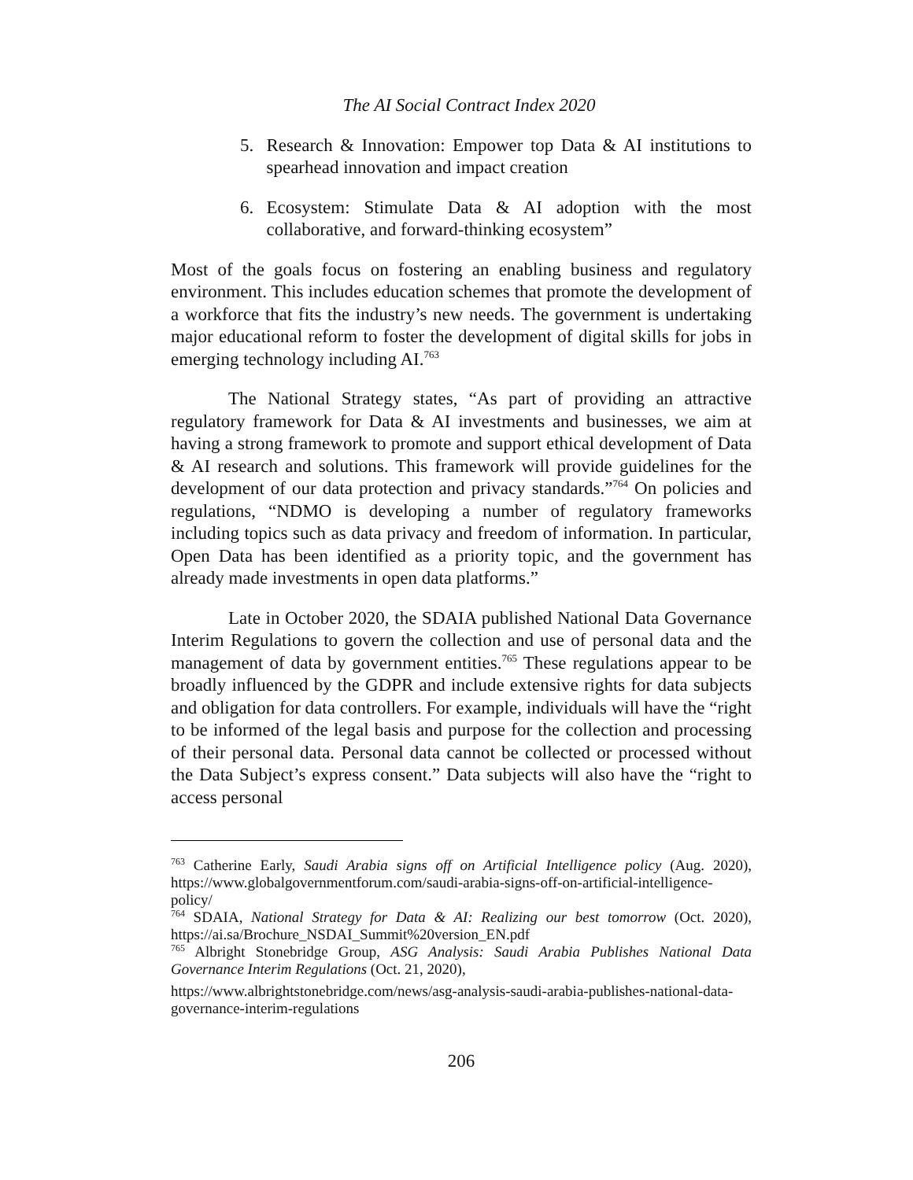The AI Social Contract Index 2020
5.
Research & Innovation: Empower top Data & AI institutions to spearhead innovation and impact creation
6.
Ecosystem: Stimulate Data & AI adoption with the most collaborative, and forward-thinking ecosystem”
Most of the goals focus on fostering an enabling business and regulatory environment. This includes education schemes that promote the development of a workforce that fits the industry’s new needs. The government is undertaking major educational reform to foster the development of digital skills for jobs in emerging technology including AI.<sup>763</sup>
The National Strategy states, “As part of providing an attractive regulatory framework for Data & AI investments and businesses, we aim at having a strong framework to promote and support ethical development of Data & AI research and solutions. This framework will provide guidelines for the development of our data protection and privacy standards.”<sup>764</sup> On policies and regulations, “NDMO is developing a number of regulatory frameworks including topics such as data privacy and freedom of information. In particular, Open Data has been identified as a priority topic, and the government has already made investments in open data platforms.”
Late in October 2020, the SDAIA published National Data Governance Interim Regulations to govern the collection and use of personal data and the management of data by government entities.<sup>765</sup> These regulations appear to be broadly influenced by the GDPR and include extensive rights for data subjects and obligation for data controllers. For example, individuals will have the “right to be informed of the legal basis and purpose for the collection and processing of their personal data. Personal data cannot be collected or processed without the Data Subject’s express consent.” Data subjects will also have the “right to access personal
<sup>763</sup> Catherine Early, Saudi Arabia signs off on Artificial Intelligence policy (Aug. 2020), https://www.globalgovernmentforum.com/saudi-arabia-signs-off-on-artificial-intelligence-policy/
<sup>764</sup> SDAIA, National Strategy for Data & AI: Realizing our best tomorrow (Oct. 2020), https://ai.sa/Brochure_NSDAI_Summit%20version_EN.pdf
<sup>765</sup> Albright Stonebridge Group, ASG Analysis: Saudi Arabia Publishes National Data Governance Interim Regulations (Oct. 21, 2020),
https://www.albrightstonebridge.com/news/asg-analysis-saudi-arabia-publishes-national-data-governance-interim-regulations
206